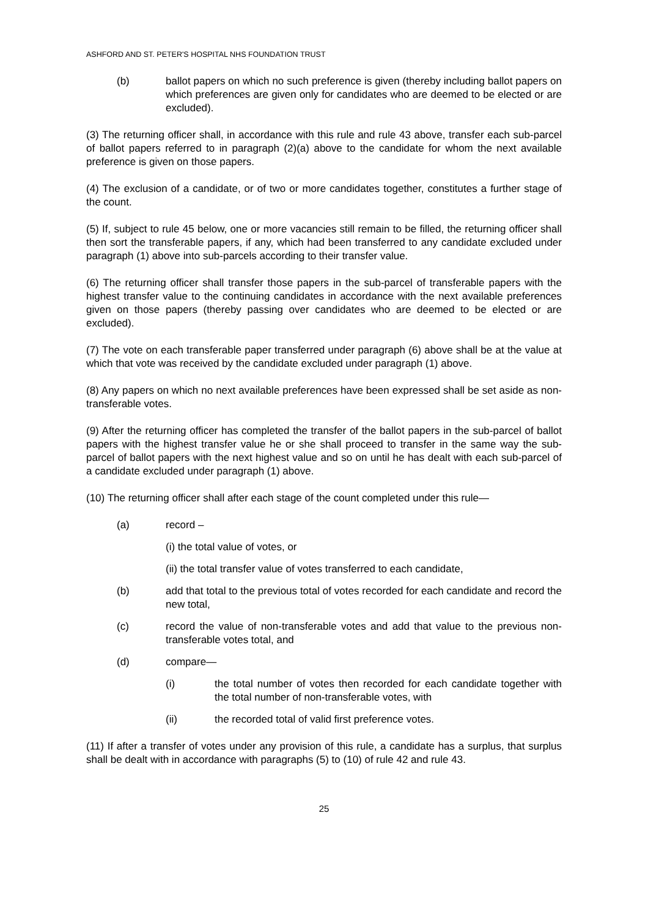ASHFORD AND ST. PETER'S HOSPITAL NHS FOUNDATION TRUST
(b) ballot papers on which no such preference is given (thereby including ballot papers on which preferences are given only for candidates who are deemed to be elected or are excluded).
(3) The returning officer shall, in accordance with this rule and rule 43 above, transfer each sub-parcel of ballot papers referred to in paragraph (2)(a) above to the candidate for whom the next available preference is given on those papers.
(4) The exclusion of a candidate, or of two or more candidates together, constitutes a further stage of the count.
(5) If, subject to rule 45 below, one or more vacancies still remain to be filled, the returning officer shall then sort the transferable papers, if any, which had been transferred to any candidate excluded under paragraph (1) above into sub-parcels according to their transfer value.
(6) The returning officer shall transfer those papers in the sub-parcel of transferable papers with the highest transfer value to the continuing candidates in accordance with the next available preferences given on those papers (thereby passing over candidates who are deemed to be elected or are excluded).
(7) The vote on each transferable paper transferred under paragraph (6) above shall be at the value at which that vote was received by the candidate excluded under paragraph (1) above.
(8) Any papers on which no next available preferences have been expressed shall be set aside as non-transferable votes.
(9) After the returning officer has completed the transfer of the ballot papers in the sub-parcel of ballot papers with the highest transfer value he or she shall proceed to transfer in the same way the sub-parcel of ballot papers with the next highest value and so on until he has dealt with each sub-parcel of a candidate excluded under paragraph (1) above.
(10) The returning officer shall after each stage of the count completed under this rule—
(a) record –
(i) the total value of votes, or
(ii) the total transfer value of votes transferred to each candidate,
(b) add that total to the previous total of votes recorded for each candidate and record the new total,
(c) record the value of non-transferable votes and add that value to the previous non-transferable votes total, and
(d) compare—
(i) the total number of votes then recorded for each candidate together with the total number of non-transferable votes, with
(ii) the recorded total of valid first preference votes.
(11) If after a transfer of votes under any provision of this rule, a candidate has a surplus, that surplus shall be dealt with in accordance with paragraphs (5) to (10) of rule 42 and rule 43.
25